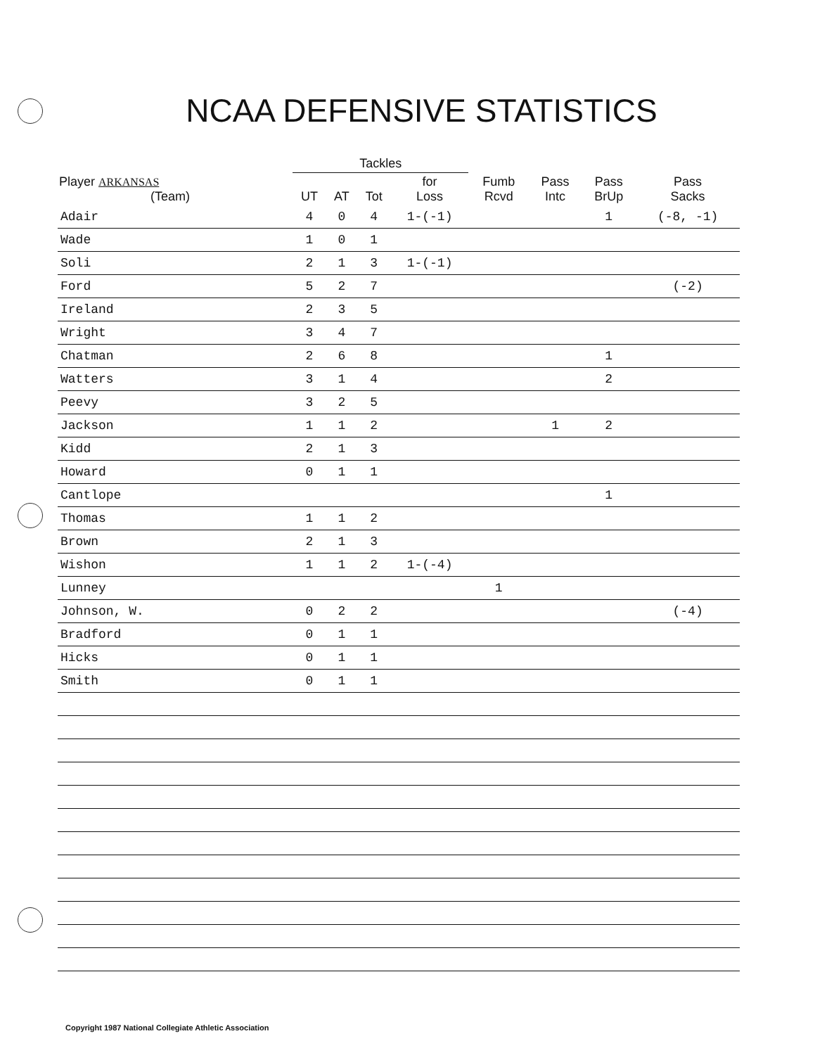NCAA DEFENSIVE STATISTICS
| | Tackles | | | | | | | |
| --- | --- | --- | --- | --- | --- | --- | --- | --- |
| Player ARKANSAS (Team) | UT | AT | Tot | for Loss | Fumb Rcvd | Pass Intc | Pass BrUp | Pass Sacks |
| Adair | 4 | 0 | 4 | 1-(-1) | | | 1 | (-8, -1) |
| Wade | 1 | 0 | 1 | | | | | |
| Soli | 2 | 1 | 3 | 1-(-1) | | | | |
| Ford | 5 | 2 | 7 | | | | | (-2) |
| Ireland | 2 | 3 | 5 | | | | | |
| Wright | 3 | 4 | 7 | | | | | |
| Chatman | 2 | 6 | 8 | | | | 1 | |
| Watters | 3 | 1 | 4 | | | | 2 | |
| Peevy | 3 | 2 | 5 | | | | | |
| Jackson | 1 | 1 | 2 | | | 1 | 2 | |
| Kidd | 2 | 1 | 3 | | | | | |
| Howard | 0 | 1 | 1 | | | | | |
| Cantlope | | | | | | | 1 | |
| Thomas | 1 | 1 | 2 | | | | | |
| Brown | 2 | 1 | 3 | | | | | |
| Wishon | 1 | 1 | 2 | 1-(-4) | | | | |
| Lunney | | | | | 1 | | | |
| Johnson, W. | 0 | 2 | 2 | | | | | (-4) |
| Bradford | 0 | 1 | 1 | | | | | |
| Hicks | 0 | 1 | 1 | | | | | |
| Smith | 0 | 1 | 1 | | | | | |
Copyright 1987 National Collegiate Athletic Association